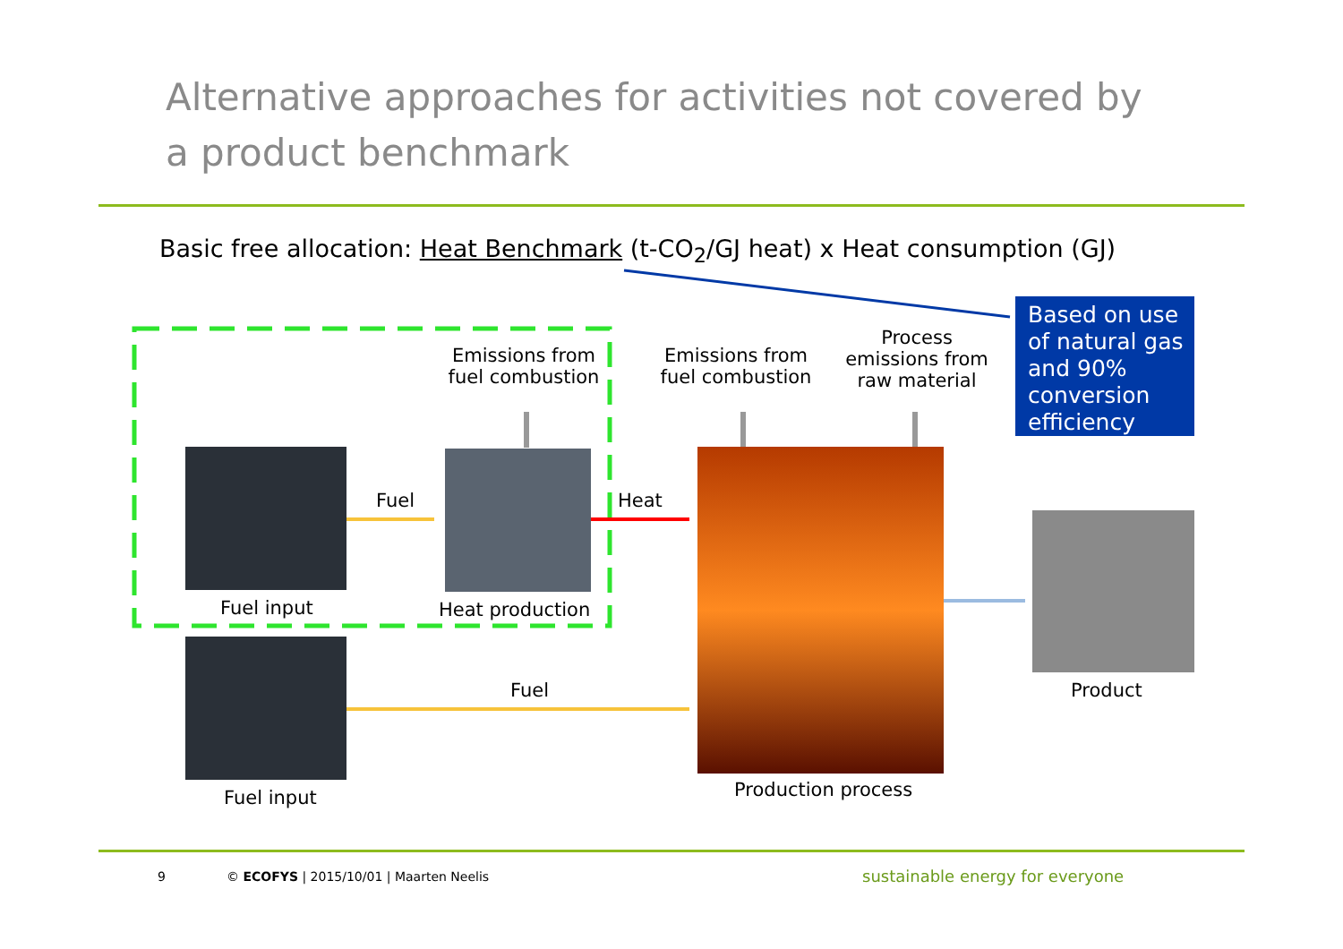Alternative approaches for activities not covered by a product benchmark
Basic free allocation: Heat Benchmark (t-CO<sub>2</sub>/GJ heat) x Heat consumption (GJ)
Emissions from fuel combustion
Emissions from fuel combustion
Process emissions from raw material
Based on use of natural gas and 90% conversion efficiency
Fuel Heat
Fuel input Heat production
Fuel Product
Fuel input Production process
9
© ECOFYS | 2015/10/01 | Maarten Neelis
sustainable energy for everyone